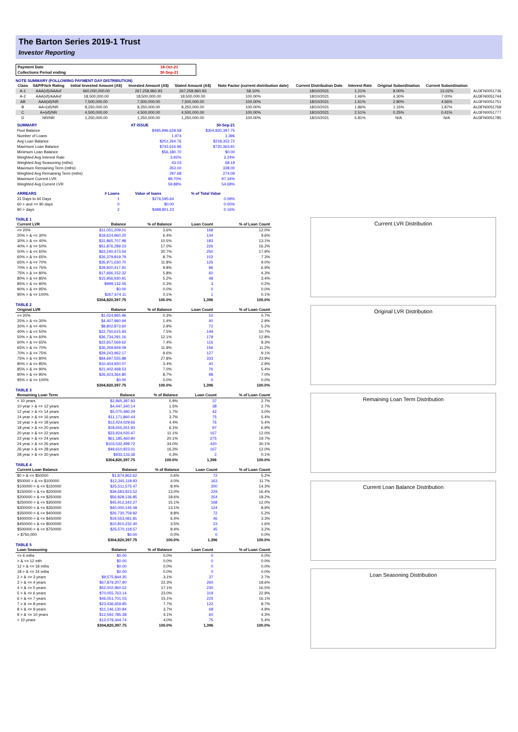The Barton Series 2019-1 Trust
Investor Reporting
| Payment Date | 18-Oct-21 |
| Collections Period ending | 30-Sep-21 |
NOTE SUMMARY (FOLLOWING PAYMENT DAY DISTRIBUTION)
| Class | S&P/Fitch Rating | Initial Invested Amount (A$) | Invested Amount (A$) | Stated Amount (A$) | Note Factor (current distribution date) | Current Distribution Date | Interest Rate | Original Subordination | Current Subordination | |
| --- | --- | --- | --- | --- | --- | --- | --- | --- | --- | --- |
| A-1 | AAA(sf)/AAAsf | 460,000,000.00 | 267,258,960.93 | 267,258,960.93 | 58.10% | 18/10/2021 | 1.21% | 8.00% | 13.02% | AU3FN0051736 |
| A-2 | AAA(sf)/AAAsf | 18,500,000.00 | 18,500,000.00 | 18,500,000.00 | 100.00% | 18/10/2021 | 1.46% | 4.30% | 7.00% | AU3FN0051744 |
| AB | AAA(sf)/NR | 7,500,000.00 | 7,500,000.00 | 7,500,000.00 | 100.00% | 18/10/2021 | 1.61% | 2.80% | 4.56% | AU3FN0051751 |
| B | AA+(sf)/NR | 8,250,000.00 | 8,250,000.00 | 8,250,000.00 | 100.00% | 18/10/2021 | 1.86% | 1.15% | 1.87% | AU3FN0051769 |
| C | A+(sf)/NR | 4,500,000.00 | 4,500,000.00 | 4,500,000.00 | 100.00% | 18/10/2021 | 2.51% | 0.25% | 0.41% | AU3FN0051777 |
| D | NR/NR | 1,250,000.00 | 1,250,000.00 | 1,250,000.00 | 100.00% | 18/10/2021 | 5.81% | N/A | N/A | AU3FN0051785 |
| SUMMARY | AT ISSUE | 30-Sep-21 |
| --- | --- | --- |
| Pool Balance | $495,996,628.58 | $304,820,397.75 |
| Number of Loans | 1,974 | 1,396 |
| Avg Loan Balance | $251,264.76 | $218,352.72 |
| Maximum Loan Balance | $742,616.96 | $720,363.91 |
| Minimum Loan Balance | $56,180.70 | $0.00 |
| Weighted Avg Interest Rate | 3.92% | 3.24% |
| Weighted Avg Seasoning (mths) | 43.03 | 68.19 |
| Maximum Remaining Term (mths) | 353.00 | 338.00 |
| Weighted Avg Remaining Term (mths) | 297.68 | 274.09 |
| Maximum Current LVR | 89.70% | 97.34% |
| Weighted Avg Current LVR | 59.88% | 54.68% |
| ARREARS | # Loans | Value of loans | % of Total Value |
| --- | --- | --- | --- |
| 31 Days to 60 Days | 1 | $276,595.64 | 0.09% |
| 60 > and <= 90 days | 0 | $0.00 | 0.00% |
| 90 > days | 2 | $488,801.23 | 0.16% |
TABLE 1
| Current LVR | Balance | % of Balance | Loan Count | % of Loan Count |
| --- | --- | --- | --- | --- |
| <= 20% | $11,051,209.01 | 3.6% | 168 | 12.0% |
| 20% > & <= 30% | $19,624,960.20 | 6.4% | 134 | 9.6% |
| 30% > & <= 40% | $31,865,707.98 | 10.5% | 183 | 13.1% |
| 40% > & <= 50% | $51,876,289.23 | 17.0% | 226 | 16.2% |
| 50% > & <= 60% | $63,240,473.54 | 20.7% | 250 | 17.9% |
| 60% > & <= 65% | $26,379,819.79 | 8.7% | 102 | 7.3% |
| 65% > & <= 70% | $35,971,630.70 | 11.8% | 125 | 9.0% |
| 70% > & <= 75% | $29,920,417.91 | 9.8% | 96 | 6.9% |
| 75% > & <= 80% | $17,666,152.32 | 5.8% | 60 | 4.3% |
| 80% > & <= 85% | $15,956,930.91 | 5.2% | 48 | 3.4% |
| 85% > & <= 90% | $999,132.05 | 0.3% | 3 | 0.2% |
| 90% > & <= 95% | $0.00 | 0.0% | 0 | 0.0% |
| 95% > & <= 100% | $267,674.11 | 0.1% | 1 | 0.1% |
| | $304,820,397.75 | 100.0% | 1,396 | 100.0% |
TABLE 2
| Original LVR | Balance | % of Balance | Loan Count | % of Loan Count |
| --- | --- | --- | --- | --- |
| <= 20% | $1,024,965.96 | 0.3% | 10 | 0.7% |
| 25% > & <= 30% | $4,407,960.94 | 1.4% | 40 | 2.9% |
| 30% > & <= 40% | $8,802,873.60 | 2.9% | 72 | 5.2% |
| 40% > & <= 50% | $22,750,615.93 | 7.5% | 149 | 10.7% |
| 50% > & <= 60% | $36,734,291.16 | 12.1% | 179 | 12.8% |
| 60% > & <= 65% | $22,657,569.62 | 7.4% | 116 | 8.3% |
| 65% > & <= 70% | $36,269,849.09 | 11.9% | 156 | 11.2% |
| 70% > & <= 75% | $29,243,962.17 | 9.6% | 127 | 9.1% |
| 75% > & <= 80% | $84,697,555.88 | 27.8% | 333 | 23.9% |
| 80% > & <= 85% | $10,404,920.07 | 3.4% | 40 | 2.9% |
| 85% > & <= 90% | $21,402,468.53 | 7.0% | 76 | 5.4% |
| 90% > & <= 95% | $26,423,364.80 | 8.7% | 98 | 7.0% |
| 95% > & <= 100% | $0.00 | 0.0% | 0 | 0.0% |
| | $304,820,397.75 | 100.0% | 1,396 | 100.0% |
TABLE 3
| Remaining Loan Term | Balance | % of Balance | Loan Count | % of Loan Count |
| --- | --- | --- | --- | --- |
| < 10 years | $2,865,387.83 | 0.9% | 37 | 2.7% |
| 10 year > & <= 12 years | $4,447,340.14 | 1.5% | 38 | 2.7% |
| 12 year > & <= 14 years | $5,070,480.29 | 1.7% | 42 | 3.0% |
| 14 year > & <= 16 years | $11,171,860.44 | 3.7% | 75 | 5.4% |
| 16 year > & <= 18 years | $13,424,029.66 | 4.4% | 76 | 5.4% |
| 18 year > & <= 20 years | $18,655,261.93 | 6.1% | 97 | 6.9% |
| 20 year > & <= 22 years | $33,924,020.47 | 11.1% | 167 | 12.0% |
| 22 year > & <= 24 years | $61,185,460.90 | 20.1% | 275 | 19.7% |
| 24 year > & <= 26 years | $103,532,499.72 | 34.0% | 420 | 30.1% |
| 26 year > & <= 28 years | $49,610,923.01 | 16.3% | 167 | 12.0% |
| 28 year > & <= 30 years | $933,133.36 | 0.3% | 2 | 0.1% |
| | $304,820,397.75 | 100.0% | 1,396 | 100.0% |
TABLE 4
| Current Loan Balance | Balance | % of Balance | Loan Count | % of Loan Count |
| --- | --- | --- | --- | --- |
| $0 > & <= $50000 | $1,874,962.62 | 0.6% | 72 | 5.2% |
| $50000 > & <= $100000 | $12,345,118.93 | 4.0% | 163 | 11.7% |
| $100000 > & <= $150000 | $25,511,575.47 | 8.4% | 200 | 14.3% |
| $150000 > & <= $200000 | $39,683,923.52 | 13.0% | 229 | 16.4% |
| $200000 > & <= $250000 | $56,828,136.85 | 18.6% | 254 | 18.2% |
| $250000 > & <= $300000 | $45,912,342.27 | 15.1% | 168 | 12.0% |
| $300000 > & <= $350000 | $40,000,145.49 | 13.1% | 124 | 8.9% |
| $350000 > & <= $400000 | $26,730,759.82 | 8.8% | 72 | 5.2% |
| $400000 > & <= $450000 | $19,553,081.81 | 6.4% | 46 | 3.3% |
| $450000 > & <= $500000 | $10,810,232.40 | 3.5% | 23 | 1.6% |
| $500000 > & <= $750000 | $25,570,118.57 | 8.4% | 45 | 3.2% |
| > $750,000 | $0.00 | 0.0% | 0 | 0.0% |
| | $304,820,397.75 | 100.0% | 1,396 | 100.0% |
TABLE 5
| Loan Seasoning | Balance | % of Balance | Loan Count | % of Loan Count |
| --- | --- | --- | --- | --- |
| <= 6 mths | $0.00 | 0.0% | 0 | 0.0% |
| > & <= 12 mth | $0.00 | 0.0% | 0 | 0.0% |
| 12 > & <= 18 mths | $0.00 | 0.0% | 0 | 0.0% |
| 18 > & <= 24 mths | $0.00 | 0.0% | 0 | 0.0% |
| 2 > & <= 3 years | $9,575,844.35 | 3.1% | 37 | 2.7% |
| 3 > & <= 4 years | $67,879,207.90 | 22.3% | 260 | 18.6% |
| 4 > & <= 5 years | $52,002,960.52 | 17.1% | 230 | 16.5% |
| 5 > & <= 6 years | $70,055,763.14 | 23.0% | 319 | 22.9% |
| 6 > & <= 7 years | $46,051,701.03 | 15.1% | 225 | 16.1% |
| 7 > & <= 8 years | $23,436,659.85 | 7.7% | 122 | 8.7% |
| 8 > & <= 9 years | $11,146,130.84 | 3.7% | 68 | 4.9% |
| 9 > & <= 10 years | $12,592,785.38 | 4.1% | 60 | 4.3% |
| > 10 years | $12,079,344.74 | 4.0% | 75 | 5.4% |
| | $304,820,397.75 | 100.0% | 1,396 | 100.0% |
Current LVR Distribution
Original LVR Distribution
Remaining Loan Term Distribution
Current Loan Balance Distribution
Loan Seasoning Distribution